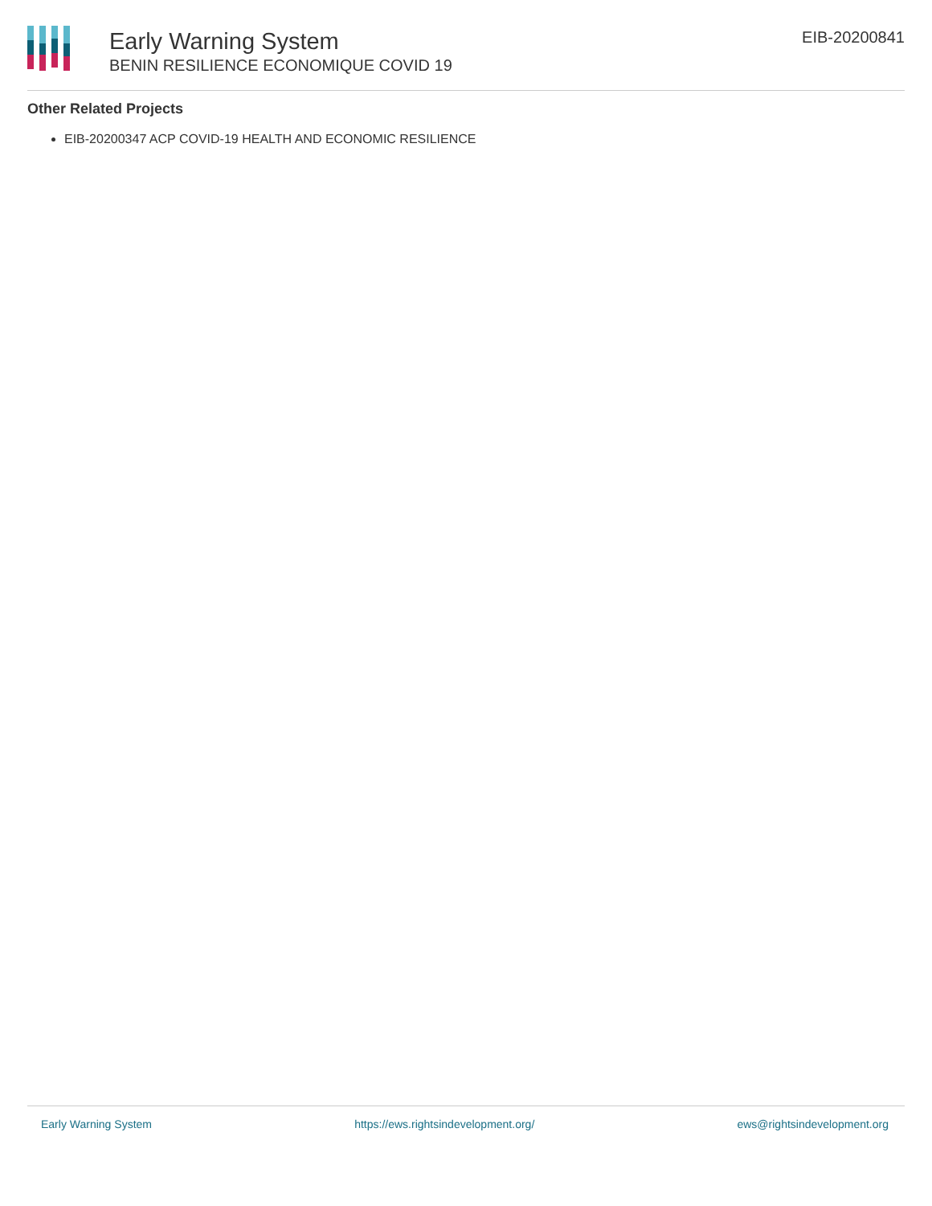Early Warning System
BENIN RESILIENCE ECONOMIQUE COVID 19
EIB-20200841
Other Related Projects
EIB-20200347 ACP COVID-19 HEALTH AND ECONOMIC RESILIENCE
Early Warning System https://ews.rightsindevelopment.org/ ews@rightsindevelopment.org